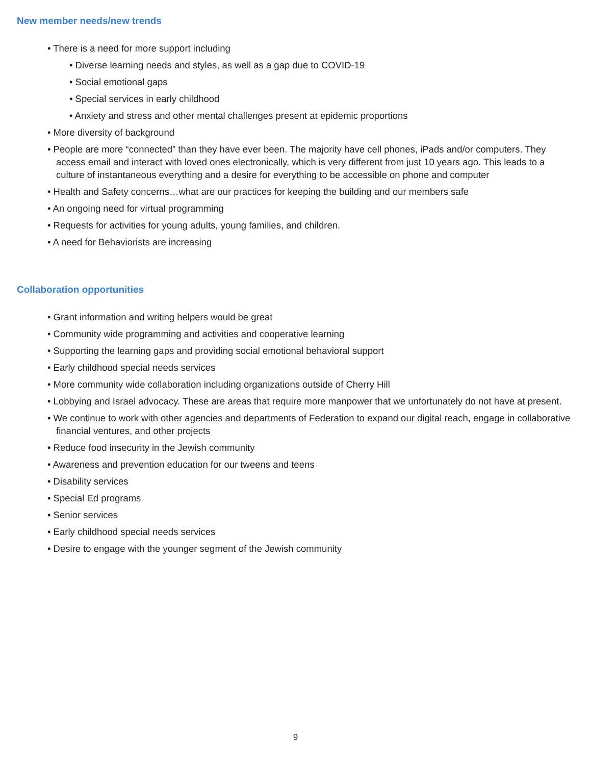New member needs/new trends
• There is a need for more support including
• Diverse learning needs and styles, as well as a gap due to COVID-19
• Social emotional gaps
• Special services in early childhood
• Anxiety and stress and other mental challenges present at epidemic proportions
• More diversity of background
• People are more “connected” than they have ever been. The majority have cell phones, iPads and/or computers. They access email and interact with loved ones electronically, which is very different from just 10 years ago. This leads to a culture of instantaneous everything and a desire for everything to be accessible on phone and computer
• Health and Safety concerns…what are our practices for keeping the building and our members safe
• An ongoing need for virtual programming
• Requests for activities for young adults, young families, and children.
• A need for Behaviorists are increasing
Collaboration opportunities
• Grant information and writing helpers would be great
• Community wide programming and activities and cooperative learning
• Supporting the learning gaps and providing social emotional behavioral support
• Early childhood special needs services
• More community wide collaboration including organizations outside of Cherry Hill
• Lobbying and Israel advocacy. These are areas that require more manpower that we unfortunately do not have at present.
• We continue to work with other agencies and departments of Federation to expand our digital reach, engage in collaborative financial ventures, and other projects
• Reduce food insecurity in the Jewish community
• Awareness and prevention education for our tweens and teens
• Disability services
• Special Ed programs
• Senior services
• Early childhood special needs services
• Desire to engage with the younger segment of the Jewish community
9